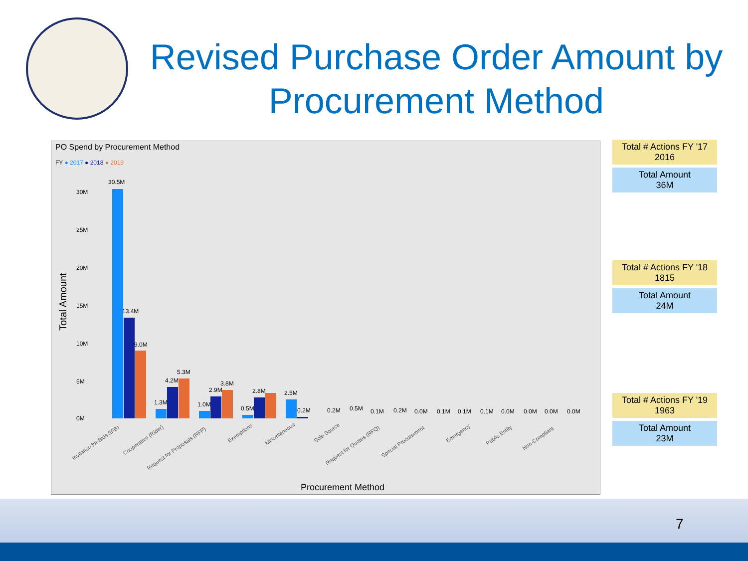Revised Purchase Order Amount by Procurement Method
PO Spend by Procurement Method
FY ● 2017 ● 2018 ● 2019
Total Amount
30M
25M
20M
15M
10M
5M
0M
30.5M
13.4M
9.0M
1.3M
4.2M
5.3M
1.0M
2.9M
3.8M
0.5M
2.8M
2.5M
0.2M
0.2M
0.5M
0.1M
0.2M
0.0M
0.1M
0.1M
0.1M
0.0M
0.0M
0.0M
0.0M
Invitation for Bids (IFB)
Cooperative (Rider)
Request for Proposals (RFP)
Exemptions
Miscellaneous
Sole Source
Request for Quotes (RFQ)
Special Procurement
Emergency
Public Entity
Non-Compliant
Procurement Method
Total # Actions FY '17
2016
Total Amount
36M
Total # Actions FY '18
1815
Total Amount
24M
Total # Actions FY '19
1963
Total Amount
23M
7